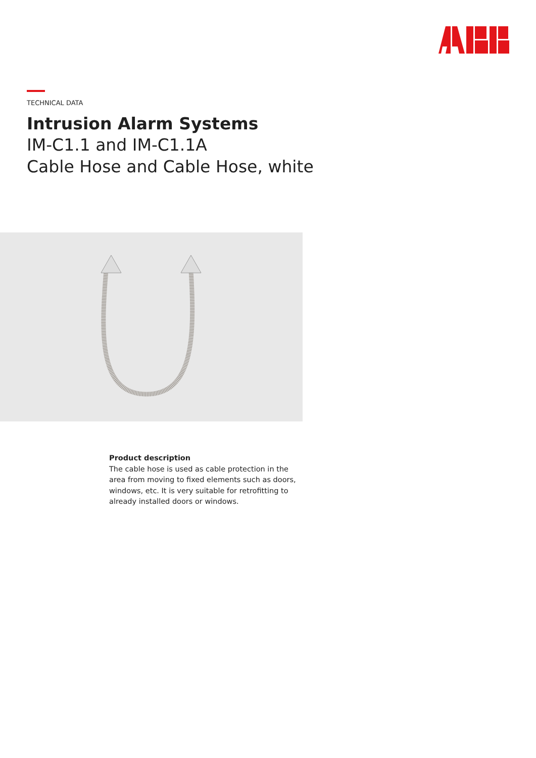TECHNICAL DATA
Intrusion Alarm Systems
IM-C1.1 and IM-C1.1A
Cable Hose and Cable Hose, white
Product description
The cable hose is used as cable protection in the area from moving to fixed elements such as doors, windows, etc. It is very suitable for retrofitting to already installed doors or windows.